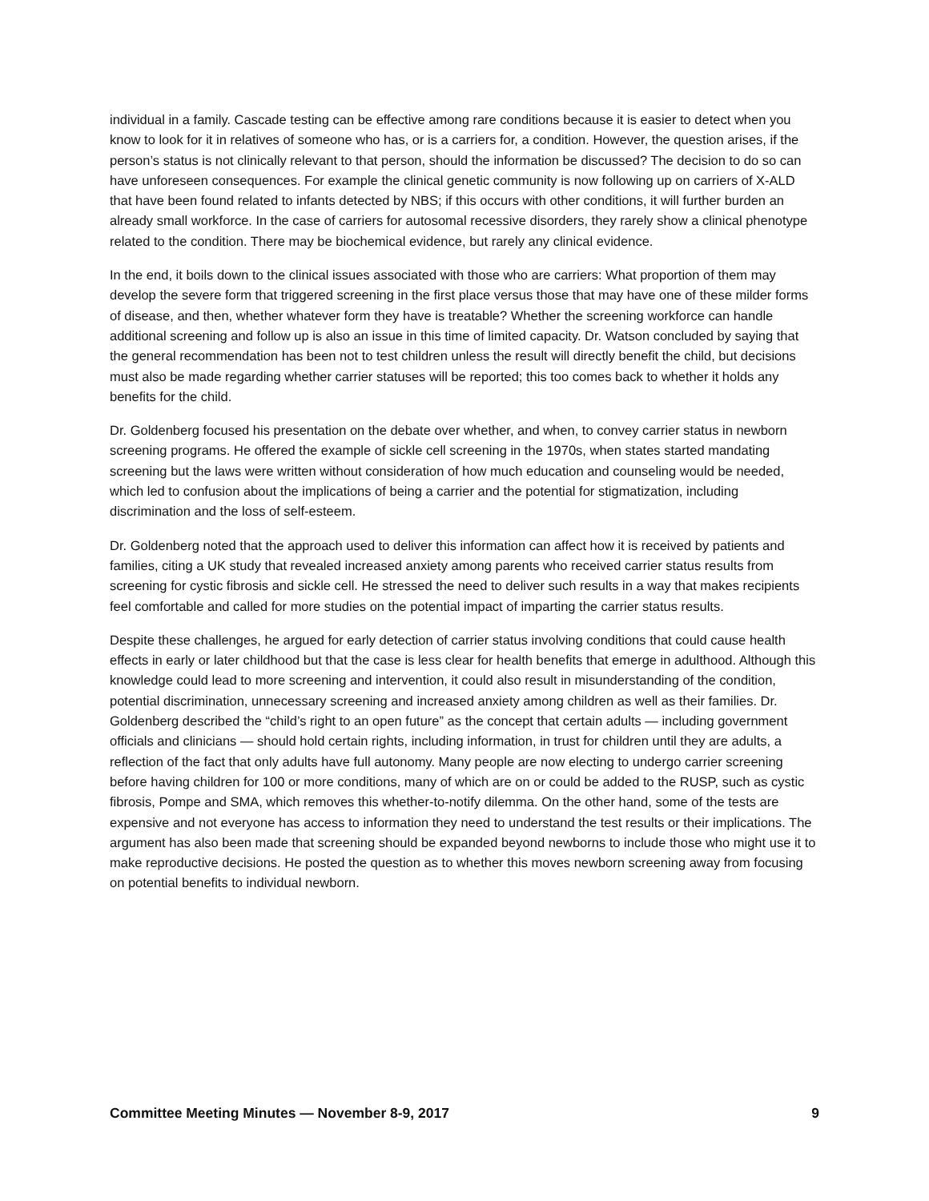individual in a family. Cascade testing can be effective among rare conditions because it is easier to detect when you know to look for it in relatives of someone who has, or is a carriers for, a condition. However, the question arises, if the person’s status is not clinically relevant to that person, should the information be discussed? The decision to do so can have unforeseen consequences. For example the clinical genetic community is now following up on carriers of X-ALD that have been found related to infants detected by NBS; if this occurs with other conditions, it will further burden an already small workforce. In the case of carriers for autosomal recessive disorders, they rarely show a clinical phenotype related to the condition. There may be biochemical evidence, but rarely any clinical evidence.
In the end, it boils down to the clinical issues associated with those who are carriers: What proportion of them may develop the severe form that triggered screening in the first place versus those that may have one of these milder forms of disease, and then, whether whatever form they have is treatable? Whether the screening workforce can handle additional screening and follow up is also an issue in this time of limited capacity. Dr. Watson concluded by saying that the general recommendation has been not to test children unless the result will directly benefit the child, but decisions must also be made regarding whether carrier statuses will be reported; this too comes back to whether it holds any benefits for the child.
Dr. Goldenberg focused his presentation on the debate over whether, and when, to convey carrier status in newborn screening programs. He offered the example of sickle cell screening in the 1970s, when states started mandating screening but the laws were written without consideration of how much education and counseling would be needed, which led to confusion about the implications of being a carrier and the potential for stigmatization, including discrimination and the loss of self-esteem.
Dr. Goldenberg noted that the approach used to deliver this information can affect how it is received by patients and families, citing a UK study that revealed increased anxiety among parents who received carrier status results from screening for cystic fibrosis and sickle cell. He stressed the need to deliver such results in a way that makes recipients feel comfortable and called for more studies on the potential impact of imparting the carrier status results.
Despite these challenges, he argued for early detection of carrier status involving conditions that could cause health effects in early or later childhood but that the case is less clear for health benefits that emerge in adulthood. Although this knowledge could lead to more screening and intervention, it could also result in misunderstanding of the condition, potential discrimination, unnecessary screening and increased anxiety among children as well as their families. Dr. Goldenberg described the “child’s right to an open future” as the concept that certain adults — including government officials and clinicians — should hold certain rights, including information, in trust for children until they are adults, a reflection of the fact that only adults have full autonomy. Many people are now electing to undergo carrier screening before having children for 100 or more conditions, many of which are on or could be added to the RUSP, such as cystic fibrosis, Pompe and SMA, which removes this whether-to-notify dilemma. On the other hand, some of the tests are expensive and not everyone has access to information they need to understand the test results or their implications. The argument has also been made that screening should be expanded beyond newborns to include those who might use it to make reproductive decisions. He posted the question as to whether this moves newborn screening away from focusing on potential benefits to individual newborn.
Committee Meeting Minutes — November 8-9, 2017 9